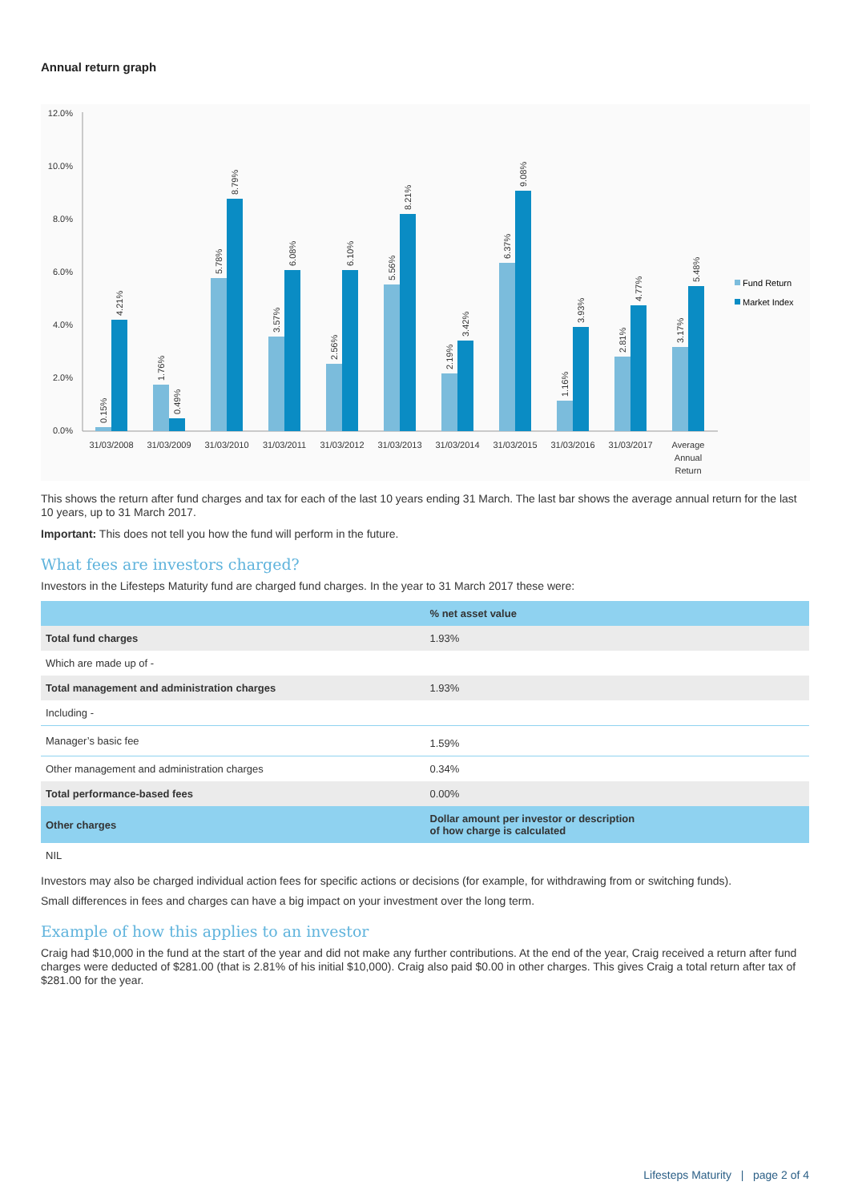Annual return graph
0.0%
2.0%
4.0%
6.0%
8.0%
10.0%
12.0%
31/03/2008
31/03/2009
31/03/2010
31/03/2011
31/03/2012
31/03/2013
31/03/2014
31/03/2015
31/03/2016
31/03/2017
Average
Annual
Return
0.15%
4.21%
1.76%
0.49%
5.78%
8.79%
3.57%
6.08%
2.56%
6.10%
5.56%
8.21%
2.19%
3.42%
6.37%
9.08%
1.16%
3.93%
2.81%
4.77%
3.17%
5.48%
Fund Return
Market Index
This shows the return after fund charges and tax for each of the last 10 years ending 31 March. The last bar shows the average annual return for the last 10 years, up to 31 March 2017.
Important: This does not tell you how the fund will perform in the future.
What fees are investors charged?
Investors in the Lifesteps Maturity fund are charged fund charges. In the year to 31 March 2017 these were:
| | % net asset value |
| --- | --- |
| Total fund charges | 1.93% |
| Which are made up of - | |
| Total management and administration charges | 1.93% |
| Including - | |
| Manager’s basic fee | 1.59% |
| Other management and administration charges | 0.34% |
| Total performance-based fees | 0.00% |
| Other charges | Dollar amount per investor or description of how charge is calculated |
| NIL | |
Investors may also be charged individual action fees for specific actions or decisions (for example, for withdrawing from or switching funds).
Small differences in fees and charges can have a big impact on your investment over the long term.
Example of how this applies to an investor
Craig had $10,000 in the fund at the start of the year and did not make any further contributions. At the end of the year, Craig received a return after fund charges were deducted of $281.00 (that is 2.81% of his initial $10,000). Craig also paid $0.00 in other charges. This gives Craig a total return after tax of $281.00 for the year.
Lifesteps Maturity | page 2 of 4